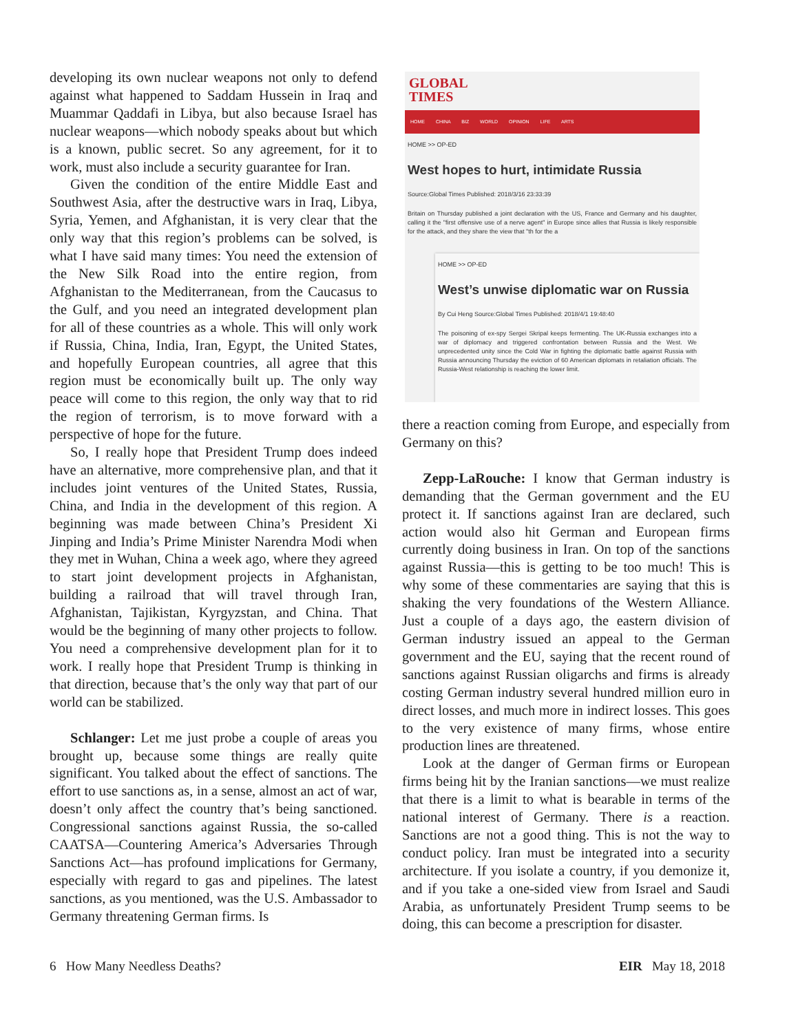developing its own nuclear weapons not only to defend against what happened to Saddam Hussein in Iraq and Muammar Qaddafi in Libya, but also because Israel has nuclear weapons—which nobody speaks about but which is a known, public secret. So any agreement, for it to work, must also include a security guarantee for Iran.
Given the condition of the entire Middle East and Southwest Asia, after the destructive wars in Iraq, Libya, Syria, Yemen, and Afghanistan, it is very clear that the only way that this region’s problems can be solved, is what I have said many times: You need the extension of the New Silk Road into the entire region, from Afghanistan to the Mediterranean, from the Caucasus to the Gulf, and you need an integrated development plan for all of these countries as a whole. This will only work if Russia, China, India, Iran, Egypt, the United States, and hopefully European countries, all agree that this region must be economically built up. The only way peace will come to this region, the only way that to rid the region of terrorism, is to move forward with a perspective of hope for the future.
So, I really hope that President Trump does indeed have an alternative, more comprehensive plan, and that it includes joint ventures of the United States, Russia, China, and India in the development of this region. A beginning was made between China’s President Xi Jinping and India’s Prime Minister Narendra Modi when they met in Wuhan, China a week ago, where they agreed to start joint development projects in Afghanistan, building a railroad that will travel through Iran, Afghanistan, Tajikistan, Kyrgyzstan, and China. That would be the beginning of many other projects to follow. You need a comprehensive development plan for it to work. I really hope that President Trump is thinking in that direction, because that’s the only way that part of our world can be stabilized.
Schlanger: Let me just probe a couple of areas you brought up, because some things are really quite significant. You talked about the effect of sanctions. The effort to use sanctions as, in a sense, almost an act of war, doesn’t only affect the country that’s being sanctioned. Congressional sanctions against Russia, the so-called CAATSA—Countering America’s Adversaries Through Sanctions Act—has profound implications for Germany, especially with regard to gas and pipelines. The latest sanctions, as you mentioned, was the U.S. Ambassador to Germany threatening German firms. Is
GLOBAL
TIMES
HOME CHINA BIZ WORLD OPINION LIFE ARTS
HOME >> OP-ED
West hopes to hurt, intimidate Russia
Source:Global Times Published: 2018/3/16 23:33:39
Britain on Thursday published a joint declaration with the US, France and Germany and his daughter, calling it the "first offensive use of a nerve agent" in Europe since allies that Russia is likely responsible for the attack, and they share the view that "th for the a
HOME >> OP-ED
West’s unwise diplomatic war on Russia
By Cui Heng Source:Global Times Published: 2018/4/1 19:48:40
The poisoning of ex-spy Sergei Skripal keeps fermenting. The UK-Russia exchanges into a war of diplomacy and triggered confrontation between Russia and the West. We unprecedented unity since the Cold War in fighting the diplomatic battle against Russia with Russia announcing Thursday the eviction of 60 American diplomats in retaliation officials. The Russia-West relationship is reaching the lower limit.
there a reaction coming from Europe, and especially from Germany on this?
Zepp-LaRouche: I know that German industry is demanding that the German government and the EU protect it. If sanctions against Iran are declared, such action would also hit German and European firms currently doing business in Iran. On top of the sanctions against Russia—this is getting to be too much! This is why some of these commentaries are saying that this is shaking the very foundations of the Western Alliance. Just a couple of a days ago, the eastern division of German industry issued an appeal to the German government and the EU, saying that the recent round of sanctions against Russian oligarchs and firms is already costing German industry several hundred million euro in direct losses, and much more in indirect losses. This goes to the very existence of many firms, whose entire production lines are threatened.
Look at the danger of German firms or European firms being hit by the Iranian sanctions—we must realize that there is a limit to what is bearable in terms of the national interest of Germany. There is a reaction. Sanctions are not a good thing. This is not the way to conduct policy. Iran must be integrated into a security architecture. If you isolate a country, if you demonize it, and if you take a one-sided view from Israel and Saudi Arabia, as unfortunately President Trump seems to be doing, this can become a prescription for disaster.
6 How Many Needless Deaths? EIR May 18, 2018